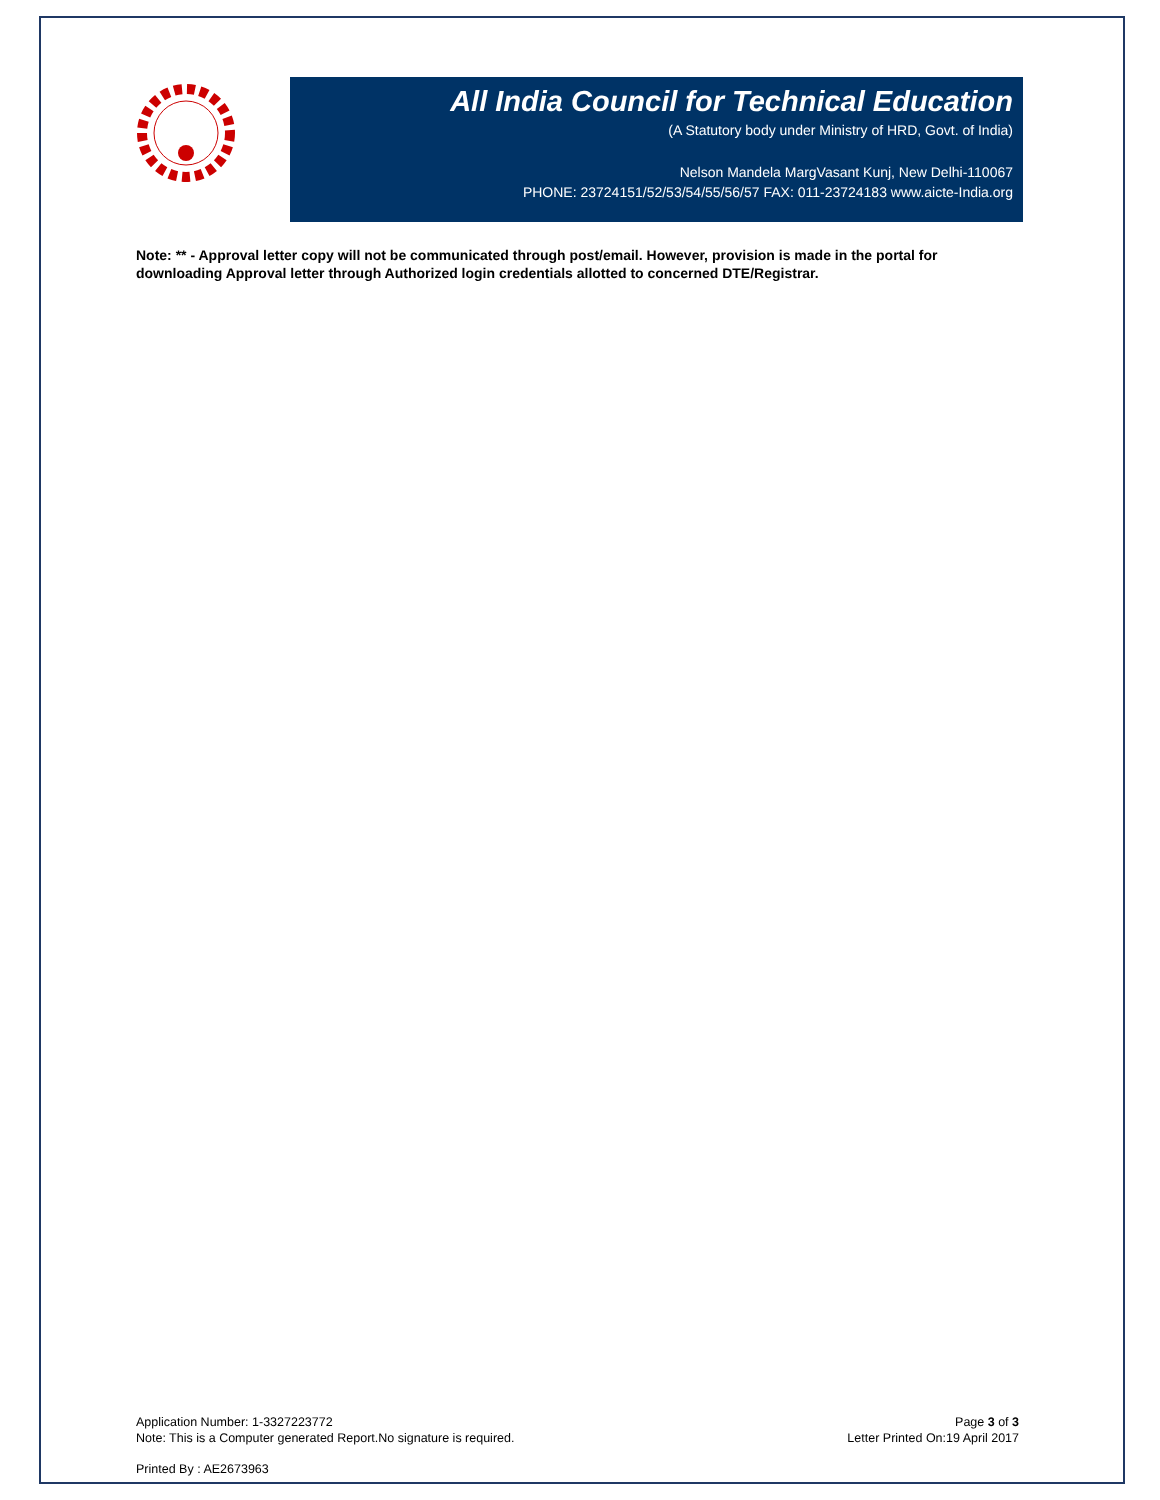All India Council for Technical Education
(A Statutory body under Ministry of HRD, Govt. of India)
Nelson Mandela MargVasant Kunj, New Delhi-110067
PHONE: 23724151/52/53/54/55/56/57 FAX: 011-23724183 www.aicte-India.org
Note: ** - Approval letter copy will not be communicated through post/email. However, provision is made in the portal for downloading Approval letter through Authorized login credentials allotted to concerned DTE/Registrar.
Application Number: 1-3327223772
Note: This is a Computer generated Report.No signature is required.
Page 3 of 3
Letter Printed On:19 April 2017
Printed By : AE2673963